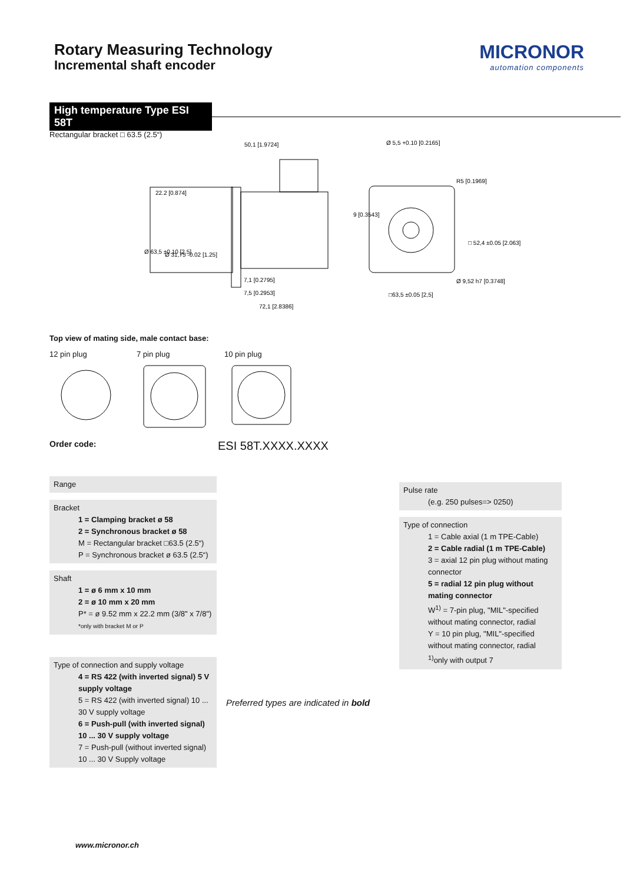Rotary Measuring Technology
Incremental shaft encoder
MICRONOR
automation components
High temperature Type ESI 58T
Rectangular bracket □ 63.5 (2.5“)
50,1 [1.9724]
22.2 [0.874]
7,1 [0.2795]
7,5 [0.2953]
72,1 [2.8386]
Ø 5,5 +0.10 [0.2165]
R5 [0.1969]
Ø 9,52 h7 [0.3748]
□63,5 ±0.05 [2,5]
9 [0.3543]
□ 52,4 ±0.05 [2.063]
Ø 63,5 ±0.10 [2,5]
Ø 31,75 -0.02 [1.25]
Top view of mating side, male contact base:
12 pin plug 7 pin plug 10 pin plug
Order code: ESI 58T.XXXX.XXXX
Pulse rate
(e.g. 250 pulses=> 0250)
Type of connection
1 = Cable axial (1 m TPE-Cable)
2 = Cable radial (1 m TPE-Cable)
3 = axial 12 pin plug without mating connector
5 = radial 12 pin plug without mating connector
W<sup>1)</sup> = 7-pin plug, "MIL"-specified without mating connector, radial
Y = 10 pin plug, "MIL"-specified without mating connector, radial
<sup>1)</sup> only with output 7
Range
Bracket
1 = Clamping bracket ø 58
2 = Synchronous bracket ø 58
M = Rectangular bracket □63.5 (2.5“)
P = Synchronous bracket ø 63.5 (2.5“)
Shaft
1 = ø 6 mm x 10 mm
2 = ø 10 mm x 20 mm
P* = ø 9.52 mm x 22.2 mm (3/8" x 7/8")
*only with bracket M or P
Type of connection and supply voltage
4 = RS 422 (with inverted signal) 5 V supply voltage
5 = RS 422 (with inverted signal) 10 ... 30 V supply voltage
6 = Push-pull (with inverted signal) 10 ... 30 V supply voltage
7 = Push-pull (without inverted signal) 10 ... 30 V Supply voltage
Preferred types are indicated in bold
www.micronor.ch